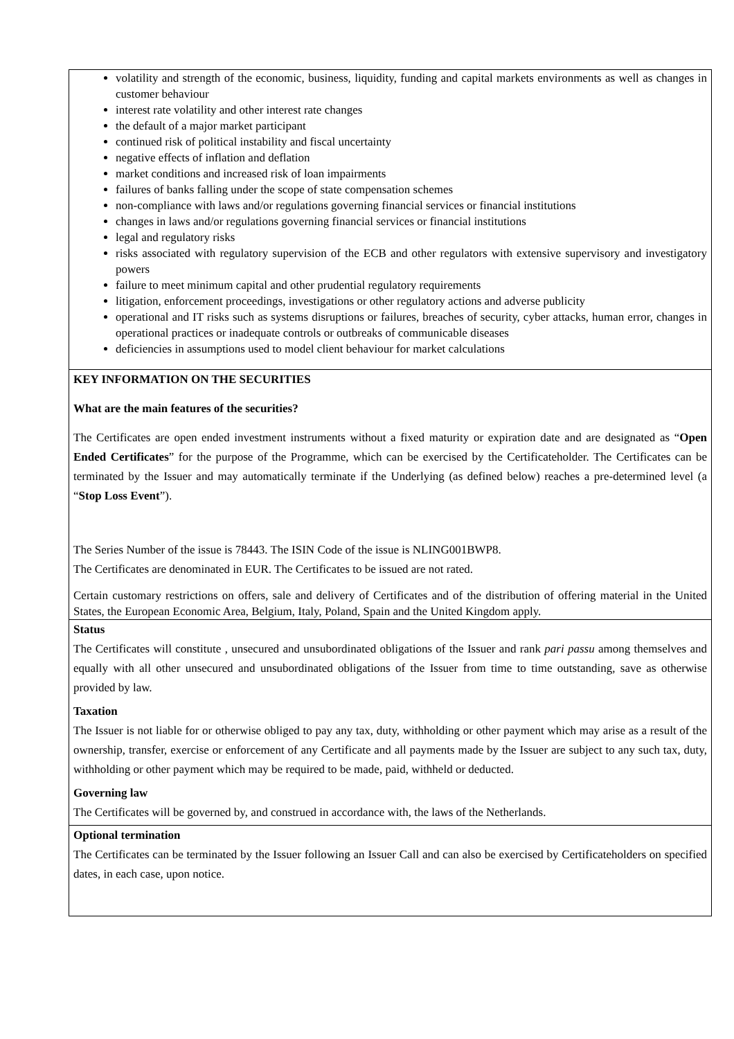volatility and strength of the economic, business, liquidity, funding and capital markets environments as well as changes in customer behaviour
interest rate volatility and other interest rate changes
the default of a major market participant
continued risk of political instability and fiscal uncertainty
negative effects of inflation and deflation
market conditions and increased risk of loan impairments
failures of banks falling under the scope of state compensation schemes
non-compliance with laws and/or regulations governing financial services or financial institutions
changes in laws and/or regulations governing financial services or financial institutions
legal and regulatory risks
risks associated with regulatory supervision of the ECB and other regulators with extensive supervisory and investigatory powers
failure to meet minimum capital and other prudential regulatory requirements
litigation, enforcement proceedings, investigations or other regulatory actions and adverse publicity
operational and IT risks such as systems disruptions or failures, breaches of security, cyber attacks, human error, changes in operational practices or inadequate controls or outbreaks of communicable diseases
deficiencies in assumptions used to model client behaviour for market calculations
KEY INFORMATION ON THE SECURITIES
What are the main features of the securities?
The Certificates are open ended investment instruments without a fixed maturity or expiration date and are designated as “Open Ended Certificates” for the purpose of the Programme, which can be exercised by the Certificateholder. The Certificates can be terminated by the Issuer and may automatically terminate if the Underlying (as defined below) reaches a pre-determined level (a “Stop Loss Event”).
The Series Number of the issue is 78443. The ISIN Code of the issue is NLING001BWP8.
The Certificates are denominated in EUR. The Certificates to be issued are not rated.
Certain customary restrictions on offers, sale and delivery of Certificates and of the distribution of offering material in the United States, the European Economic Area, Belgium, Italy, Poland, Spain and the United Kingdom apply.
Status
The Certificates will constitute , unsecured and unsubordinated obligations of the Issuer and rank pari passu among themselves and equally with all other unsecured and unsubordinated obligations of the Issuer from time to time outstanding, save as otherwise provided by law.
Taxation
The Issuer is not liable for or otherwise obliged to pay any tax, duty, withholding or other payment which may arise as a result of the ownership, transfer, exercise or enforcement of any Certificate and all payments made by the Issuer are subject to any such tax, duty, withholding or other payment which may be required to be made, paid, withheld or deducted.
Governing law
The Certificates will be governed by, and construed in accordance with, the laws of the Netherlands.
Optional termination
The Certificates can be terminated by the Issuer following an Issuer Call and can also be exercised by Certificateholders on specified dates, in each case, upon notice.